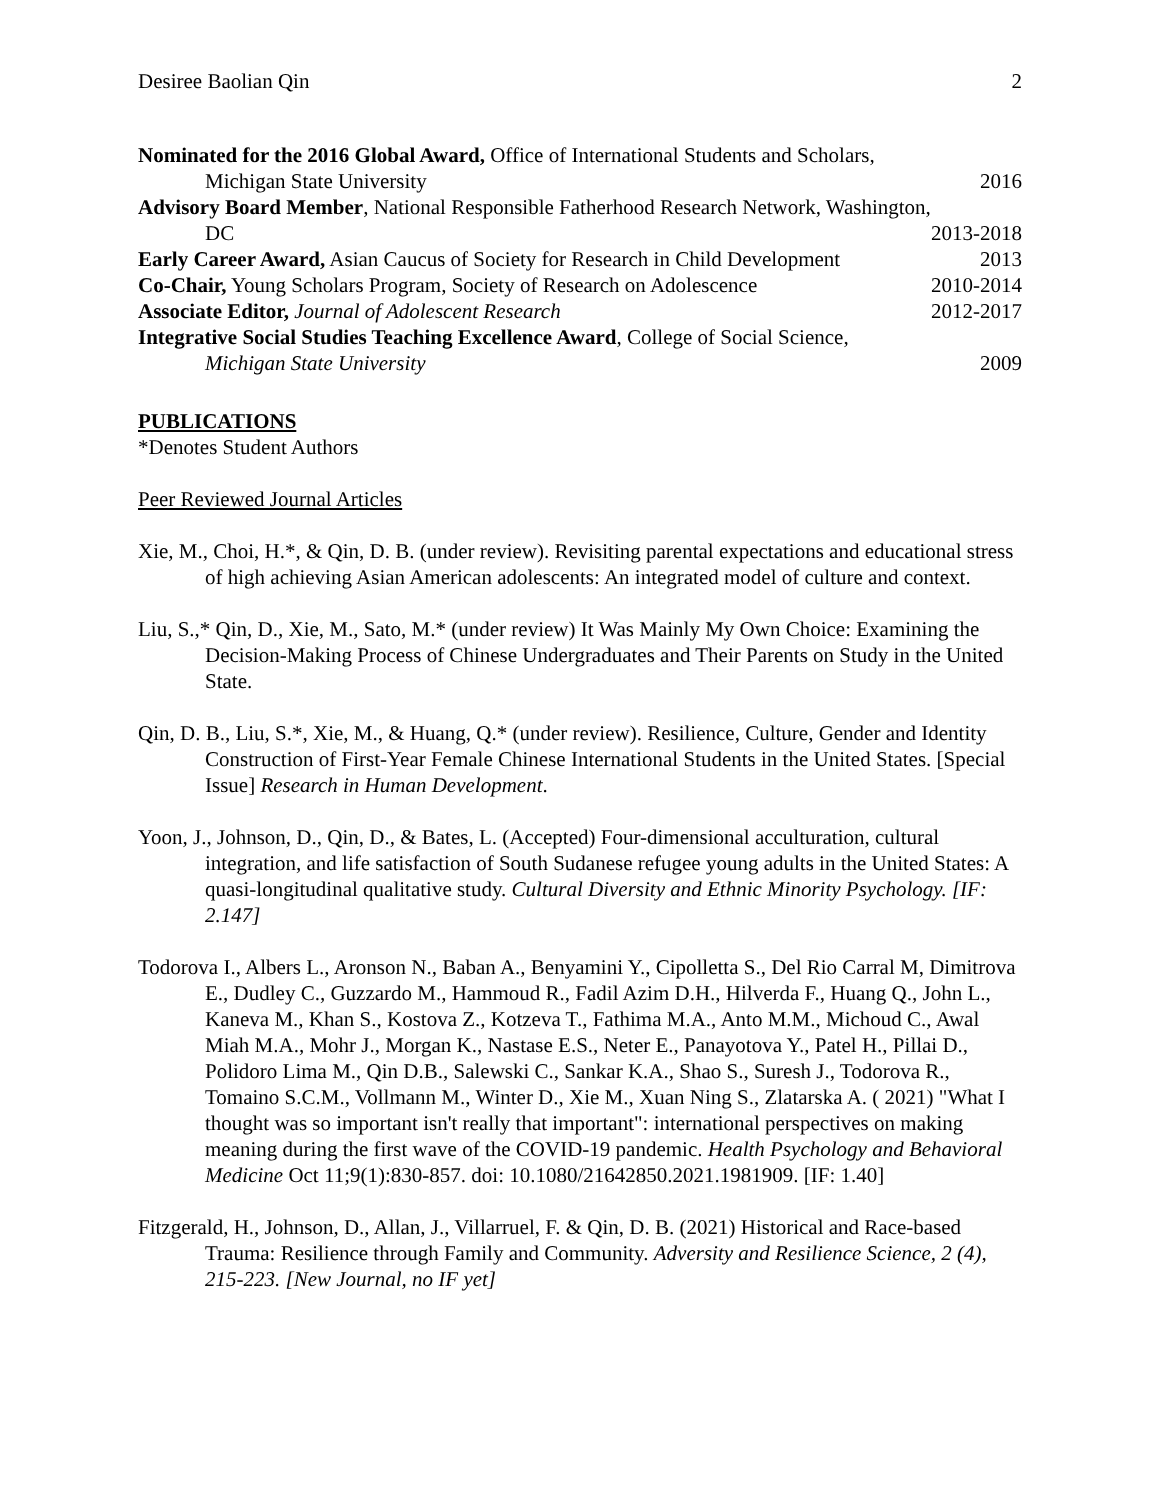Desiree Baolian Qin 2
Nominated for the 2016 Global Award, Office of International Students and Scholars,
Michigan State University 2016
Advisory Board Member, National Responsible Fatherhood Research Network, Washington,
DC 2013-2018
Early Career Award, Asian Caucus of Society for Research in Child Development 2013
Co-Chair, Young Scholars Program, Society of Research on Adolescence 2010-2014
Associate Editor, Journal of Adolescent Research 2012-2017
Integrative Social Studies Teaching Excellence Award, College of Social Science,
Michigan State University 2009
PUBLICATIONS
*Denotes Student Authors
Peer Reviewed Journal Articles
Xie, M., Choi, H.*, & Qin, D. B. (under review). Revisiting parental expectations and educational stress of high achieving Asian American adolescents: An integrated model of culture and context.
Liu, S.,* Qin, D., Xie, M., Sato, M.* (under review) It Was Mainly My Own Choice: Examining the Decision-Making Process of Chinese Undergraduates and Their Parents on Study in the United State.
Qin, D. B., Liu, S.*, Xie, M., & Huang, Q.* (under review). Resilience, Culture, Gender and Identity Construction of First-Year Female Chinese International Students in the United States. [Special Issue] Research in Human Development.
Yoon, J., Johnson, D., Qin, D., & Bates, L. (Accepted) Four-dimensional acculturation, cultural integration, and life satisfaction of South Sudanese refugee young adults in the United States: A quasi-longitudinal qualitative study. Cultural Diversity and Ethnic Minority Psychology. [IF: 2.147]
Todorova I., Albers L., Aronson N., Baban A., Benyamini Y., Cipolletta S., Del Rio Carral M, Dimitrova E., Dudley C., Guzzardo M., Hammoud R., Fadil Azim D.H., Hilverda F., Huang Q., John L., Kaneva M., Khan S., Kostova Z., Kotzeva T., Fathima M.A., Anto M.M., Michoud C., Awal Miah M.A., Mohr J., Morgan K., Nastase E.S., Neter E., Panayotova Y., Patel H., Pillai D., Polidoro Lima M., Qin D.B., Salewski C., Sankar K.A., Shao S., Suresh J., Todorova R., Tomaino S.C.M., Vollmann M., Winter D., Xie M., Xuan Ning S., Zlatarska A. ( 2021) "What I thought was so important isn't really that important": international perspectives on making meaning during the first wave of the COVID-19 pandemic. Health Psychology and Behavioral Medicine Oct 11;9(1):830-857. doi: 10.1080/21642850.2021.1981909. [IF: 1.40]
Fitzgerald, H., Johnson, D., Allan, J., Villarruel, F. & Qin, D. B. (2021) Historical and Race-based Trauma: Resilience through Family and Community. Adversity and Resilience Science, 2 (4), 215-223. [New Journal, no IF yet]